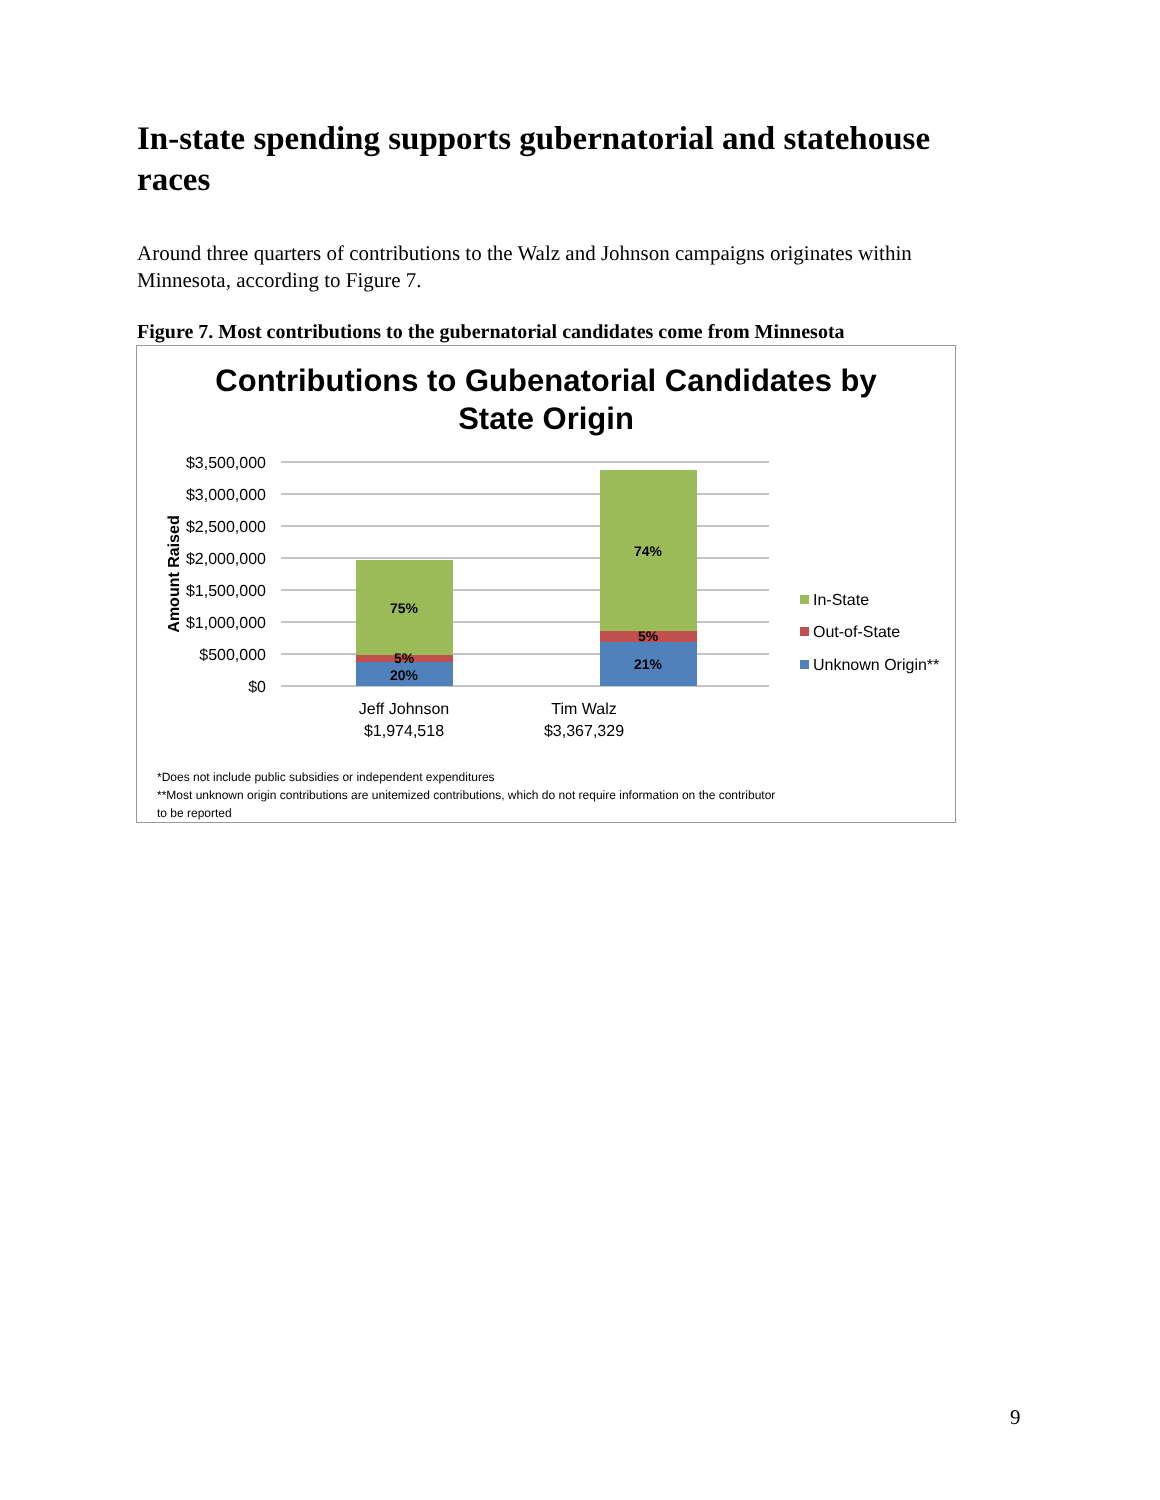In-state spending supports gubernatorial and statehouse races
Around three quarters of contributions to the Walz and Johnson campaigns originates within Minnesota, according to Figure 7.
Figure 7. Most contributions to the gubernatorial candidates come from Minnesota
Contributions to Gubenatorial Candidates by
State Origin
$3,500,000
$3,000,000
$2,500,000
$2,000,000
$1,500,000
$1,000,000
$500,000
$0
Amount Raised
75%
5%
20%
74%
5%
21%
Jeff Johnson
$1,974,518
Tim Walz
$3,367,329
In-State
Out-of-State
Unknown Origin**
*Does not include public subsidies or independent expenditures
**Most unknown origin contributions are unitemized contributions, which do not require information on the contributor
to be reported
9